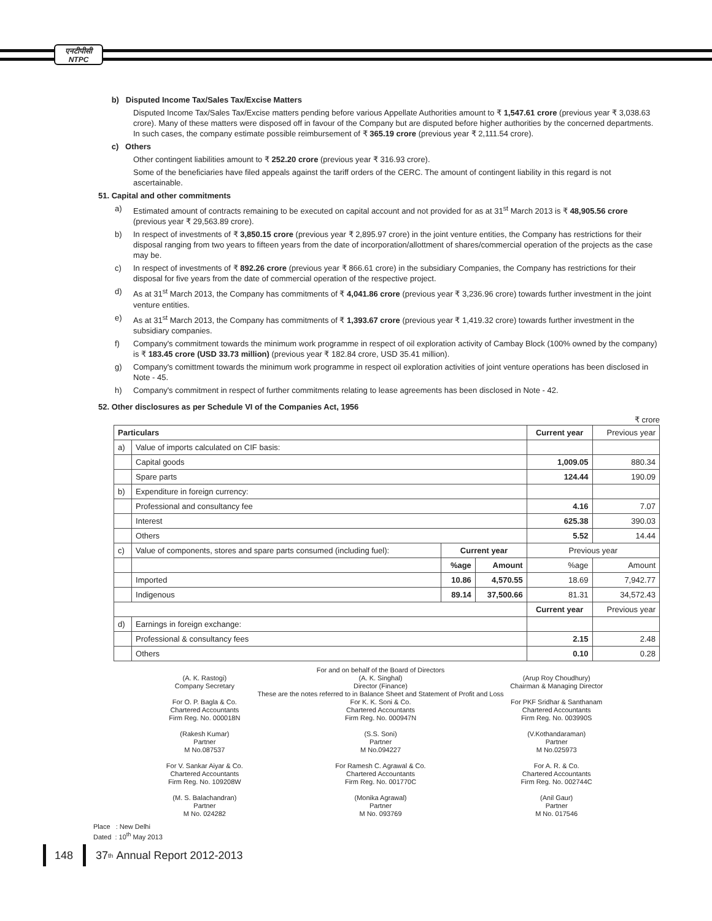एनटीपीसी
NTPC
b) Disputed Income Tax/Sales Tax/Excise Matters
Disputed Income Tax/Sales Tax/Excise matters pending before various Appellate Authorities amount to ₹ 1,547.61 crore (previous year ₹ 3,038.63 crore). Many of these matters were disposed off in favour of the Company but are disputed before higher authorities by the concerned departments. In such cases, the company estimate possible reimbursement of ₹ 365.19 crore (previous year ₹ 2,111.54 crore).
c) Others
Other contingent liabilities amount to ₹ 252.20 crore (previous year ₹ 316.93 crore).
Some of the beneficiaries have filed appeals against the tariff orders of the CERC. The amount of contingent liability in this regard is not ascertainable.
51. Capital and other commitments
a) Estimated amount of contracts remaining to be executed on capital account and not provided for as at 31<sup>st</sup> March 2013 is ₹ 48,905.56 crore (previous year ₹ 29,563.89 crore).
b) In respect of investments of ₹ 3,850.15 crore (previous year ₹ 2,895.97 crore) in the joint venture entities, the Company has restrictions for their disposal ranging from two years to fifteen years from the date of incorporation/allottment of shares/commercial operation of the projects as the case may be.
c) In respect of investments of ₹ 892.26 crore (previous year ₹ 866.61 crore) in the subsidiary Companies, the Company has restrictions for their disposal for five years from the date of commercial operation of the respective project.
d) As at 31<sup>st</sup> March 2013, the Company has commitments of ₹ 4,041.86 crore (previous year ₹ 3,236.96 crore) towards further investment in the joint venture entities.
e) As at 31<sup>st</sup> March 2013, the Company has commitments of ₹ 1,393.67 crore (previous year ₹ 1,419.32 crore) towards further investment in the subsidiary companies.
f) Company's commitment towards the minimum work programme in respect of oil exploration activity of Cambay Block (100% owned by the company) is ₹ 183.45 crore (USD 33.73 million) (previous year ₹ 182.84 crore, USD 35.41 million).
g) Company's comittment towards the minimum work programme in respect oil exploration activities of joint venture operations has been disclosed in Note - 45.
h) Company's commitment in respect of further commitments relating to lease agreements has been disclosed in Note - 42.
52. Other disclosures as per Schedule VI of the Companies Act, 1956
₹ crore
| Particulars | | | | Current year | Previous year |
| --- | --- | --- | --- | --- | --- |
| a) | Value of imports calculated on CIF basis: | | | | |
| | Capital goods | | | 1,009.05 | 880.34 |
| | Spare parts | | | 124.44 | 190.09 |
| b) | Expenditure in foreign currency: | | | | |
| | Professional and consultancy fee | | | 4.16 | 7.07 |
| | Interest | | | 625.38 | 390.03 |
| | Others | | | 5.52 | 14.44 |
| c) | Value of components, stores and spare parts consumed (including fuel): | Current year | | Previous year | |
| | | %age | Amount | %age | Amount |
| | Imported | 10.86 | 4,570.55 | 18.69 | 7,942.77 |
| | Indigenous | 89.14 | 37,500.66 | 81.31 | 34,572.43 |
| | | | | Current year | Previous year |
| d) | Earnings in foreign exchange: | | | | |
| | Professional & consultancy fees | | | 2.15 | 2.48 |
| | Others | | | 0.10 | 0.28 |
(A. K. Rastogi)
Company Secretary
For and on behalf of the Board of Directors
(A. K. Singhal)
Director (Finance)
(Arup Roy Choudhury)
Chairman & Managing Director
These are the notes referred to in Balance Sheet and Statement of Profit and Loss
For O. P. Bagla & Co.
Chartered Accountants
Firm Reg. No. 000018N
(Rakesh Kumar)
Partner
M No.087537
For V. Sankar Aiyar & Co.
Chartered Accountants
Firm Reg. No. 109208W
(M. S. Balachandran)
Partner
M No. 024282
For K. K. Soni & Co.
Chartered Accountants
Firm Reg. No. 000947N
(S.S. Soni)
Partner
M No.094227
For Ramesh C. Agrawal & Co.
Chartered Accountants
Firm Reg. No. 001770C
(Monika Agrawal)
Partner
M No. 093769
For PKF Sridhar & Santhanam
Chartered Accountants
Firm Reg. No. 003990S
(V.Kothandaraman)
Partner
M No.025973
For A. R. & Co.
Chartered Accountants
Firm Reg. No. 002744C
(Anil Gaur)
Partner
M No. 017546
Place : New Delhi
Dated : 10<sup>th</sup> May 2013
148 37<sup>th</sup> Annual Report 2012-2013